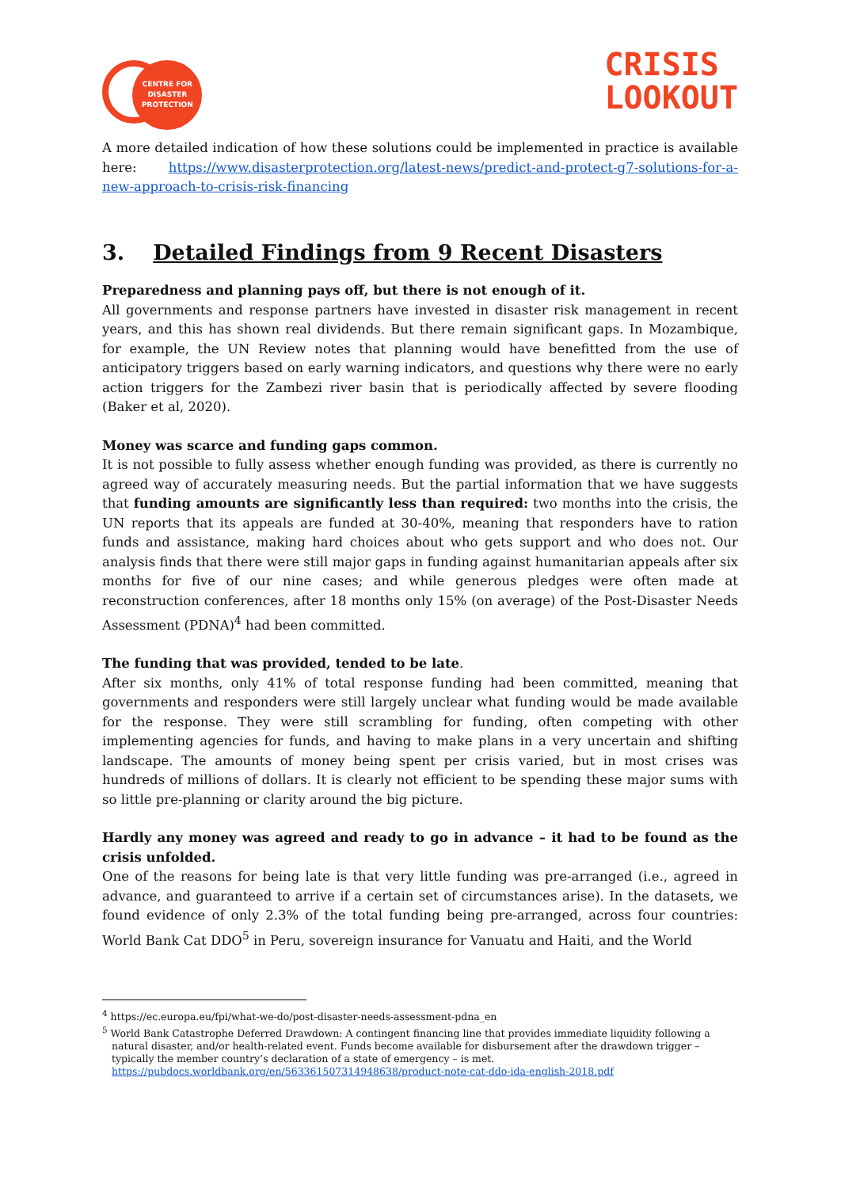CENTRE FOR
DISASTER
PROTECTION
CRISIS
LOOKOUT
A more detailed indication of how these solutions could be implemented in practice is available here: https://www.disasterprotection.org/latest-news/predict-and-protect-g7-solutions-for-a-new-approach-to-crisis-risk-financing
3. Detailed Findings from 9 Recent Disasters
Preparedness and planning pays off, but there is not enough of it.
All governments and response partners have invested in disaster risk management in recent years, and this has shown real dividends. But there remain significant gaps. In Mozambique, for example, the UN Review notes that planning would have benefitted from the use of anticipatory triggers based on early warning indicators, and questions why there were no early action triggers for the Zambezi river basin that is periodically affected by severe flooding (Baker et al, 2020).
Money was scarce and funding gaps common.
It is not possible to fully assess whether enough funding was provided, as there is currently no agreed way of accurately measuring needs. But the partial information that we have suggests that funding amounts are significantly less than required: two months into the crisis, the UN reports that its appeals are funded at 30-40%, meaning that responders have to ration funds and assistance, making hard choices about who gets support and who does not. Our analysis finds that there were still major gaps in funding against humanitarian appeals after six months for five of our nine cases; and while generous pledges were often made at reconstruction conferences, after 18 months only 15% (on average) of the Post-Disaster Needs Assessment (PDNA)<sup>4</sup> had been committed.
The funding that was provided, tended to be late.
After six months, only 41% of total response funding had been committed, meaning that governments and responders were still largely unclear what funding would be made available for the response. They were still scrambling for funding, often competing with other implementing agencies for funds, and having to make plans in a very uncertain and shifting landscape. The amounts of money being spent per crisis varied, but in most crises was hundreds of millions of dollars. It is clearly not efficient to be spending these major sums with so little pre-planning or clarity around the big picture.
Hardly any money was agreed and ready to go in advance – it had to be found as the crisis unfolded.
One of the reasons for being late is that very little funding was pre-arranged (i.e., agreed in advance, and guaranteed to arrive if a certain set of circumstances arise). In the datasets, we found evidence of only 2.3% of the total funding being pre-arranged, across four countries: World Bank Cat DDO<sup>5</sup> in Peru, sovereign insurance for Vanuatu and Haiti, and the World
<sup>4</sup> https://ec.europa.eu/fpi/what-we-do/post-disaster-needs-assessment-pdna_en
<sup>5</sup> World Bank Catastrophe Deferred Drawdown: A contingent financing line that provides immediate liquidity following a natural disaster, and/or health-related event. Funds become available for disbursement after the drawdown trigger – typically the member country’s declaration of a state of emergency – is met. https://pubdocs.worldbank.org/en/563361507314948638/product-note-cat-ddo-ida-english-2018.pdf